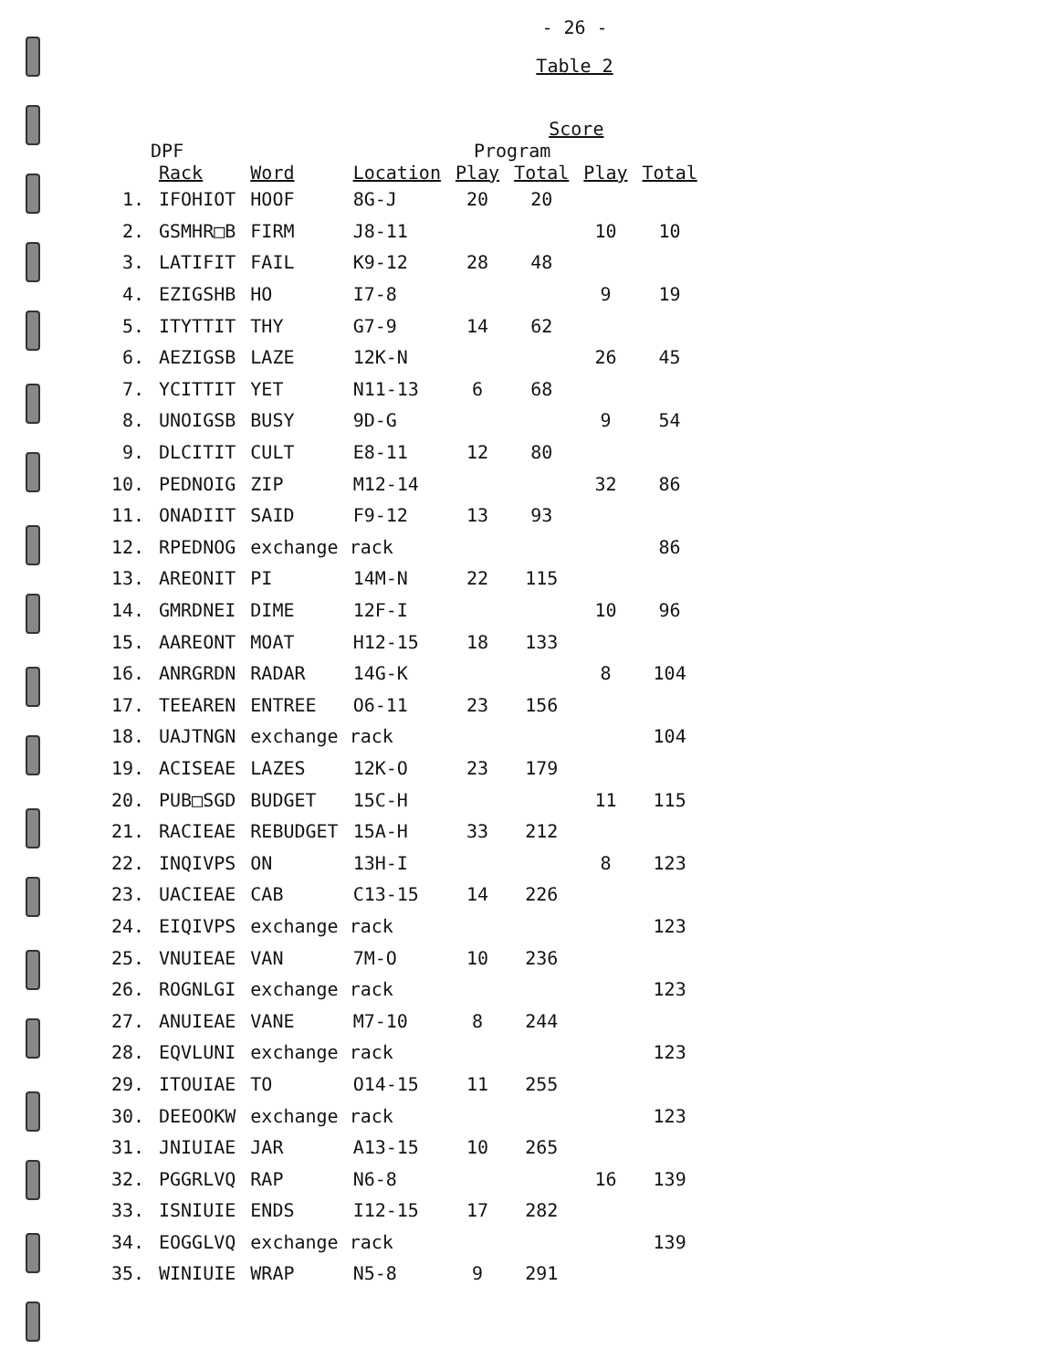- 26 -
Table 2
| | Rack | Word | Location | Score | | | |
| --- | --- | --- | --- | --- | --- | --- | --- |
| DPF | | | | Program | | | |
| | | | | Play | Total | Play | Total |
| 1. | IFOHIOT | HOOF | 8G-J | 20 | 20 | | |
| 2. | GSMHR□B | FIRM | J8-11 | | | 10 | 10 |
| 3. | LATIFIT | FAIL | K9-12 | 28 | 48 | | |
| 4. | EZIGSHB | HO | I7-8 | | | 9 | 19 |
| 5. | ITYTTIT | THY | G7-9 | 14 | 62 | | |
| 6. | AEZIGSB | LAZE | 12K-N | | | 26 | 45 |
| 7. | YCITTIT | YET | N11-13 | 6 | 68 | | |
| 8. | UNOIGSB | BUSY | 9D-G | | | 9 | 54 |
| 9. | DLCITIT | CULT | E8-11 | 12 | 80 | | |
| 10. | PEDNOIG | ZIP | M12-14 | | | 32 | 86 |
| 11. | ONADIIT | SAID | F9-12 | 13 | 93 | | |
| 12. | RPEDNOG | exchange rack | | | | | 86 |
| 13. | AREONIT | PI | 14M-N | 22 | 115 | | |
| 14. | GMRDNEI | DIME | 12F-I | | | 10 | 96 |
| 15. | AAREONT | MOAT | H12-15 | 18 | 133 | | |
| 16. | ANRGRDN | RADAR | 14G-K | | | 8 | 104 |
| 17. | TEEAREN | ENTREE | O6-11 | 23 | 156 | | |
| 18. | UAJTNGN | exchange rack | | | | | 104 |
| 19. | ACISEAE | LAZES | 12K-O | 23 | 179 | | |
| 20. | PUB□SGD | BUDGET | 15C-H | | | 11 | 115 |
| 21. | RACIEAE | REBUDGET | 15A-H | 33 | 212 | | |
| 22. | INQIVPS | ON | 13H-I | | | 8 | 123 |
| 23. | UACIEAE | CAB | C13-15 | 14 | 226 | | |
| 24. | EIQIVPS | exchange rack | | | | | 123 |
| 25. | VNUIEAE | VAN | 7M-O | 10 | 236 | | |
| 26. | ROGNLGI | exchange rack | | | | | 123 |
| 27. | ANUIEAE | VANE | M7-10 | 8 | 244 | | |
| 28. | EQVLUNI | exchange rack | | | | | 123 |
| 29. | ITOUIAE | TO | O14-15 | 11 | 255 | | |
| 30. | DEEOOKW | exchange rack | | | | | 123 |
| 31. | JNIUIAE | JAR | A13-15 | 10 | 265 | | |
| 32. | PGGRLVQ | RAP | N6-8 | | | 16 | 139 |
| 33. | ISNIUIE | ENDS | I12-15 | 17 | 282 | | |
| 34. | EOGGLVQ | exchange rack | | | | | 139 |
| 35. | WINIUIE | WRAP | N5-8 | 9 | 291 | | |